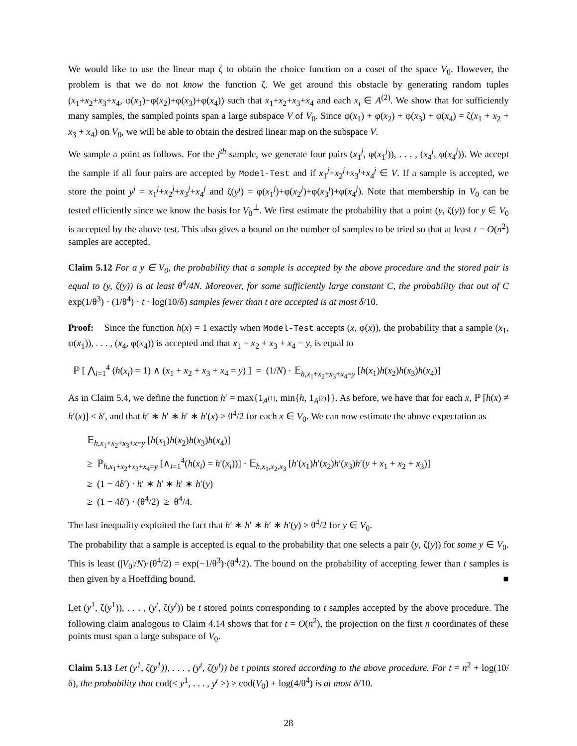We would like to use the linear map ζ to obtain the choice function on a coset of the space V<sub>0</sub>. However, the problem is that we do not know the function ζ. We get around this obstacle by generating random tuples (x<sub>1</sub>+x<sub>2</sub>+x<sub>3</sub>+x<sub>4</sub>, φ(x<sub>1</sub>)+φ(x<sub>2</sub>)+φ(x<sub>3</sub>)+φ(x<sub>4</sub>)) such that x<sub>1</sub>+x<sub>2</sub>+x<sub>3</sub>+x<sub>4</sub> and each x<sub>i</sub> ∈ A<sup>(2)</sup>. We show that for sufficiently many samples, the sampled points span a large subspace V of V<sub>0</sub>. Since φ(x<sub>1</sub>) + φ(x<sub>2</sub>) + φ(x<sub>3</sub>) + φ(x<sub>4</sub>) = ζ(x<sub>1</sub> + x<sub>2</sub> + x<sub>3</sub> + x<sub>4</sub>) on V<sub>0</sub>, we will be able to obtain the desired linear map on the subspace V.
We sample a point as follows. For the j<sup>th</sup> sample, we generate four pairs (x<sub>1</sub><sup>j</sup>, φ(x<sub>1</sub><sup>j</sup>)), . . . , (x<sub>4</sub><sup>j</sup>, φ(x<sub>4</sub><sup>j</sup>)). We accept the sample if all four pairs are accepted by Model-Test and if x<sub>1</sub><sup>j</sup>+x<sub>2</sub><sup>j</sup>+x<sub>3</sub><sup>j</sup>+x<sub>4</sub><sup>j</sup> ∈ V. If a sample is accepted, we store the point y<sup>j</sup> = x<sub>1</sub><sup>j</sup>+x<sub>2</sub><sup>j</sup>+x<sub>3</sub><sup>j</sup>+x<sub>4</sub><sup>j</sup> and ζ(y<sup>j</sup>) = φ(x<sub>1</sub><sup>j</sup>)+φ(x<sub>2</sub><sup>j</sup>)+φ(x<sub>3</sub><sup>j</sup>)+φ(x<sub>4</sub><sup>j</sup>). Note that membership in V<sub>0</sub> can be tested efficiently since we know the basis for V<sub>0</sub><sup>⊥</sup>. We first estimate the probability that a point (y, ζ(y)) for y ∈ V<sub>0</sub> is accepted by the above test. This also gives a bound on the number of samples to be tried so that at least t = O(n<sup>2</sup>) samples are accepted.
Claim 5.12 For a y ∈ V<sub>0</sub>, the probability that a sample is accepted by the above procedure and the stored pair is equal to (y, ζ(y)) is at least θ<sup>4</sup>/4N. Moreover, for some sufficiently large constant C, the probability that out of C exp(1/θ<sup>3</sup>) · (1/θ<sup>4</sup>) · t · log(10/δ) samples fewer than t are accepted is at most δ/10.
Proof: Since the function h(x) = 1 exactly when Model-Test accepts (x, φ(x)), the probability that a sample (x<sub>1</sub>, φ(x<sub>1</sub>)), . . . , (x<sub>4</sub>, φ(x<sub>4</sub>)) is accepted and that x<sub>1</sub> + x<sub>2</sub> + x<sub>3</sub> + x<sub>4</sub> = y, is equal to
ℙ [ ⋀<sub>i=1</sub><sup>4</sup> (h(x<sub>i</sub>) = 1) ∧ (x<sub>1</sub> + x<sub>2</sub> + x<sub>3</sub> + x<sub>4</sub> = y) ] = (1/N) · 𝔼<sub>h,x<sub>1</sub>+x<sub>2</sub>+x<sub>3</sub>+x<sub>4</sub>=y</sub> [h(x<sub>1</sub>)h(x<sub>2</sub>)h(x<sub>3</sub>)h(x<sub>4</sub>)]
As in Claim 5.4, we define the function h′ = max{1<sub>A<sup>(1)</sup></sub>, min{h, 1<sub>A<sup>(2)</sup></sub>}}. As before, we have that for each x, ℙ [h(x) ≠ h′(x)] ≤ δ′, and that h′ ∗ h′ ∗ h′ ∗ h′(x) > θ<sup>4</sup>/2 for each x ∈ V<sub>0</sub>. We can now estimate the above expectation as
𝔼<sub>h,x<sub>1</sub>+x<sub>2</sub>+x<sub>3</sub>+x=y</sub> [h(x<sub>1</sub>)h(x<sub>2</sub>)h(x<sub>3</sub>)h(x<sub>4</sub>)]
≥ ℙ<sub>h,x<sub>1</sub>+x<sub>2</sub>+x<sub>3</sub>+x<sub>4</sub>=y</sub> [∧<sub>i=1</sub><sup>4</sup>(h(x<sub>i</sub>) = h′(x<sub>i</sub>))] · 𝔼<sub>h,x<sub>1</sub>,x<sub>2</sub>,x<sub>3</sub></sub> [h′(x<sub>1</sub>)h′(x<sub>2</sub>)h′(x<sub>3</sub>)h′(y + x<sub>1</sub> + x<sub>2</sub> + x<sub>3</sub>)]
≥ (1 − 4δ′) · h′ ∗ h′ ∗ h′ ∗ h′(y)
≥ (1 − 4δ′) · (θ<sup>4</sup>/2) ≥ θ<sup>4</sup>/4.
The last inequality exploited the fact that h′ ∗ h′ ∗ h′ ∗ h′(y) ≥ θ<sup>4</sup>/2 for y ∈ V<sub>0</sub>.
The probability that a sample is accepted is equal to the probability that one selects a pair (y, ζ(y)) for some y ∈ V<sub>0</sub>. This is least (|V<sub>0</sub>|/N)·(θ<sup>4</sup>/2) = exp(−1/θ<sup>3</sup>)·(θ<sup>4</sup>/2). The bound on the probability of accepting fewer than t samples is then given by a Hoeffding bound. ■
Let (y<sup>1</sup>, ζ(y<sup>1</sup>)), . . . , (y<sup>t</sup>, ζ(y<sup>t</sup>)) be t stored points corresponding to t samples accepted by the above procedure. The following claim analogous to Claim 4.14 shows that for t = O(n<sup>2</sup>), the projection on the first n coordinates of these points must span a large subspace of V<sub>0</sub>.
Claim 5.13 Let (y<sup>1</sup>, ζ(y<sup>1</sup>)), . . . , (y<sup>t</sup>, ζ(y<sup>t</sup>)) be t points stored according to the above procedure. For t = n<sup>2</sup> + log(10/δ), the probability that cod(< y<sup>1</sup>, . . . , y<sup>t</sup> >) ≥ cod(V<sub>0</sub>) + log(4/θ<sup>4</sup>) is at most δ/10.
28